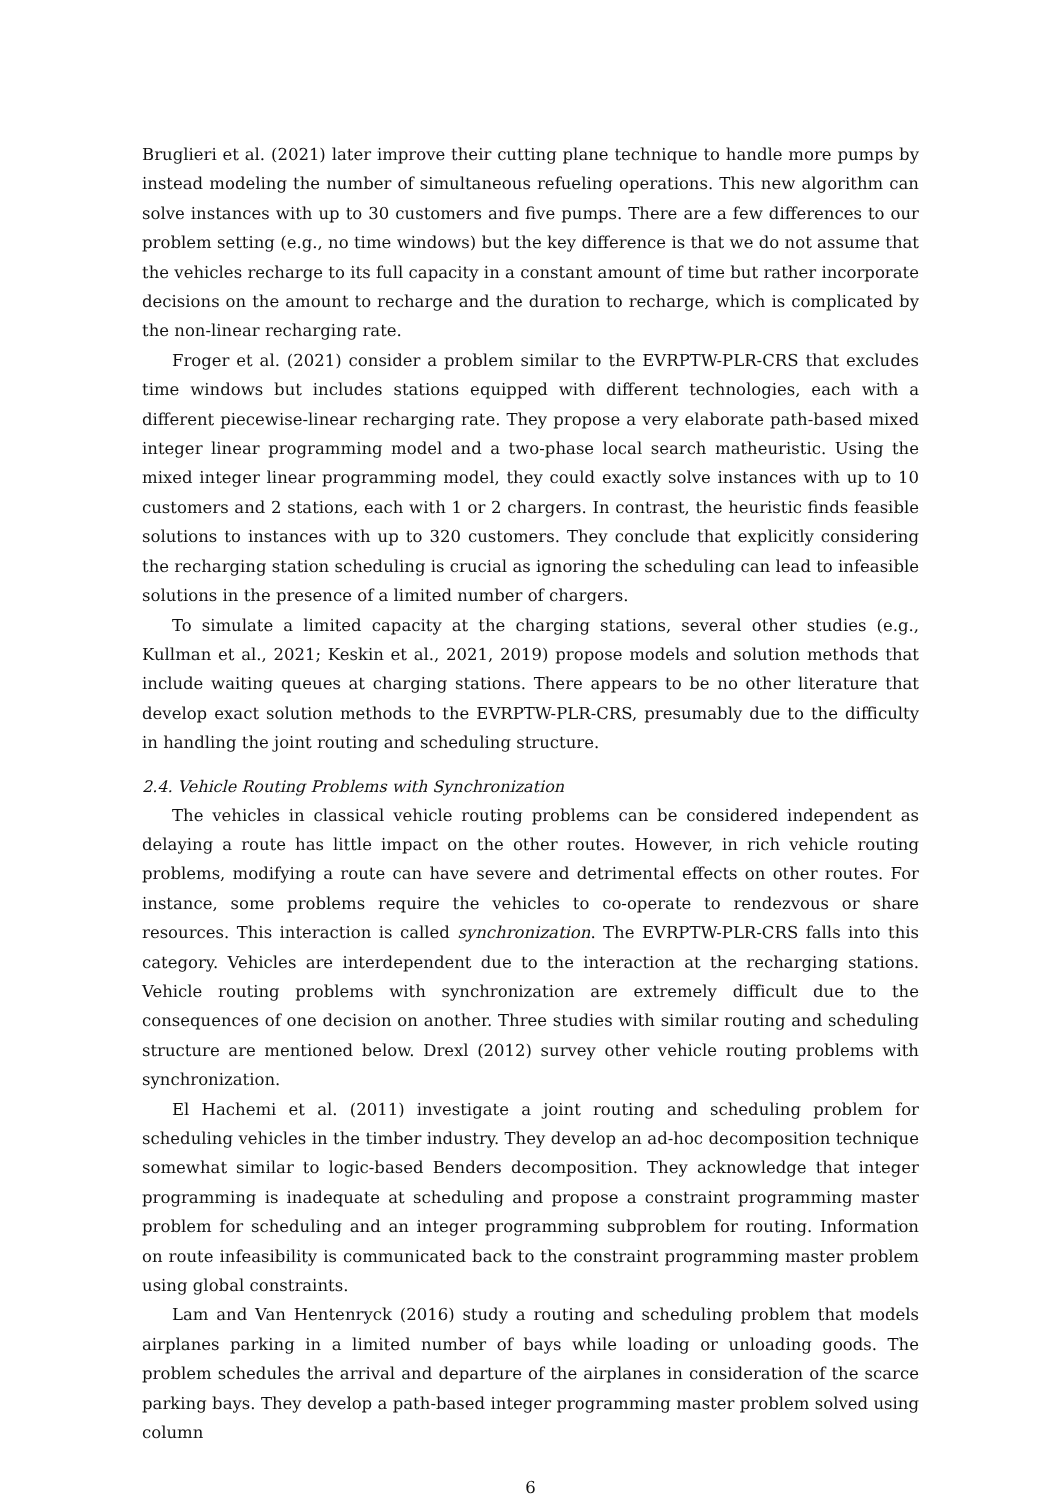Bruglieri et al. (2021) later improve their cutting plane technique to handle more pumps by instead modeling the number of simultaneous refueling operations. This new algorithm can solve instances with up to 30 customers and five pumps. There are a few differences to our problem setting (e.g., no time windows) but the key difference is that we do not assume that the vehicles recharge to its full capacity in a constant amount of time but rather incorporate decisions on the amount to recharge and the duration to recharge, which is complicated by the non-linear recharging rate.
Froger et al. (2021) consider a problem similar to the EVRPTW-PLR-CRS that excludes time windows but includes stations equipped with different technologies, each with a different piecewise-linear recharging rate. They propose a very elaborate path-based mixed integer linear programming model and a two-phase local search matheuristic. Using the mixed integer linear programming model, they could exactly solve instances with up to 10 customers and 2 stations, each with 1 or 2 chargers. In contrast, the heuristic finds feasible solutions to instances with up to 320 customers. They conclude that explicitly considering the recharging station scheduling is crucial as ignoring the scheduling can lead to infeasible solutions in the presence of a limited number of chargers.
To simulate a limited capacity at the charging stations, several other studies (e.g., Kullman et al., 2021; Keskin et al., 2021, 2019) propose models and solution methods that include waiting queues at charging stations. There appears to be no other literature that develop exact solution methods to the EVRPTW-PLR-CRS, presumably due to the difficulty in handling the joint routing and scheduling structure.
2.4. Vehicle Routing Problems with Synchronization
The vehicles in classical vehicle routing problems can be considered independent as delaying a route has little impact on the other routes. However, in rich vehicle routing problems, modifying a route can have severe and detrimental effects on other routes. For instance, some problems require the vehicles to co-operate to rendezvous or share resources. This interaction is called synchronization. The EVRPTW-PLR-CRS falls into this category. Vehicles are interdependent due to the interaction at the recharging stations. Vehicle routing problems with synchronization are extremely difficult due to the consequences of one decision on another. Three studies with similar routing and scheduling structure are mentioned below. Drexl (2012) survey other vehicle routing problems with synchronization.
El Hachemi et al. (2011) investigate a joint routing and scheduling problem for scheduling vehicles in the timber industry. They develop an ad-hoc decomposition technique somewhat similar to logic-based Benders decomposition. They acknowledge that integer programming is inadequate at scheduling and propose a constraint programming master problem for scheduling and an integer programming subproblem for routing. Information on route infeasibility is communicated back to the constraint programming master problem using global constraints.
Lam and Van Hentenryck (2016) study a routing and scheduling problem that models airplanes parking in a limited number of bays while loading or unloading goods. The problem schedules the arrival and departure of the airplanes in consideration of the scarce parking bays. They develop a path-based integer programming master problem solved using column
6